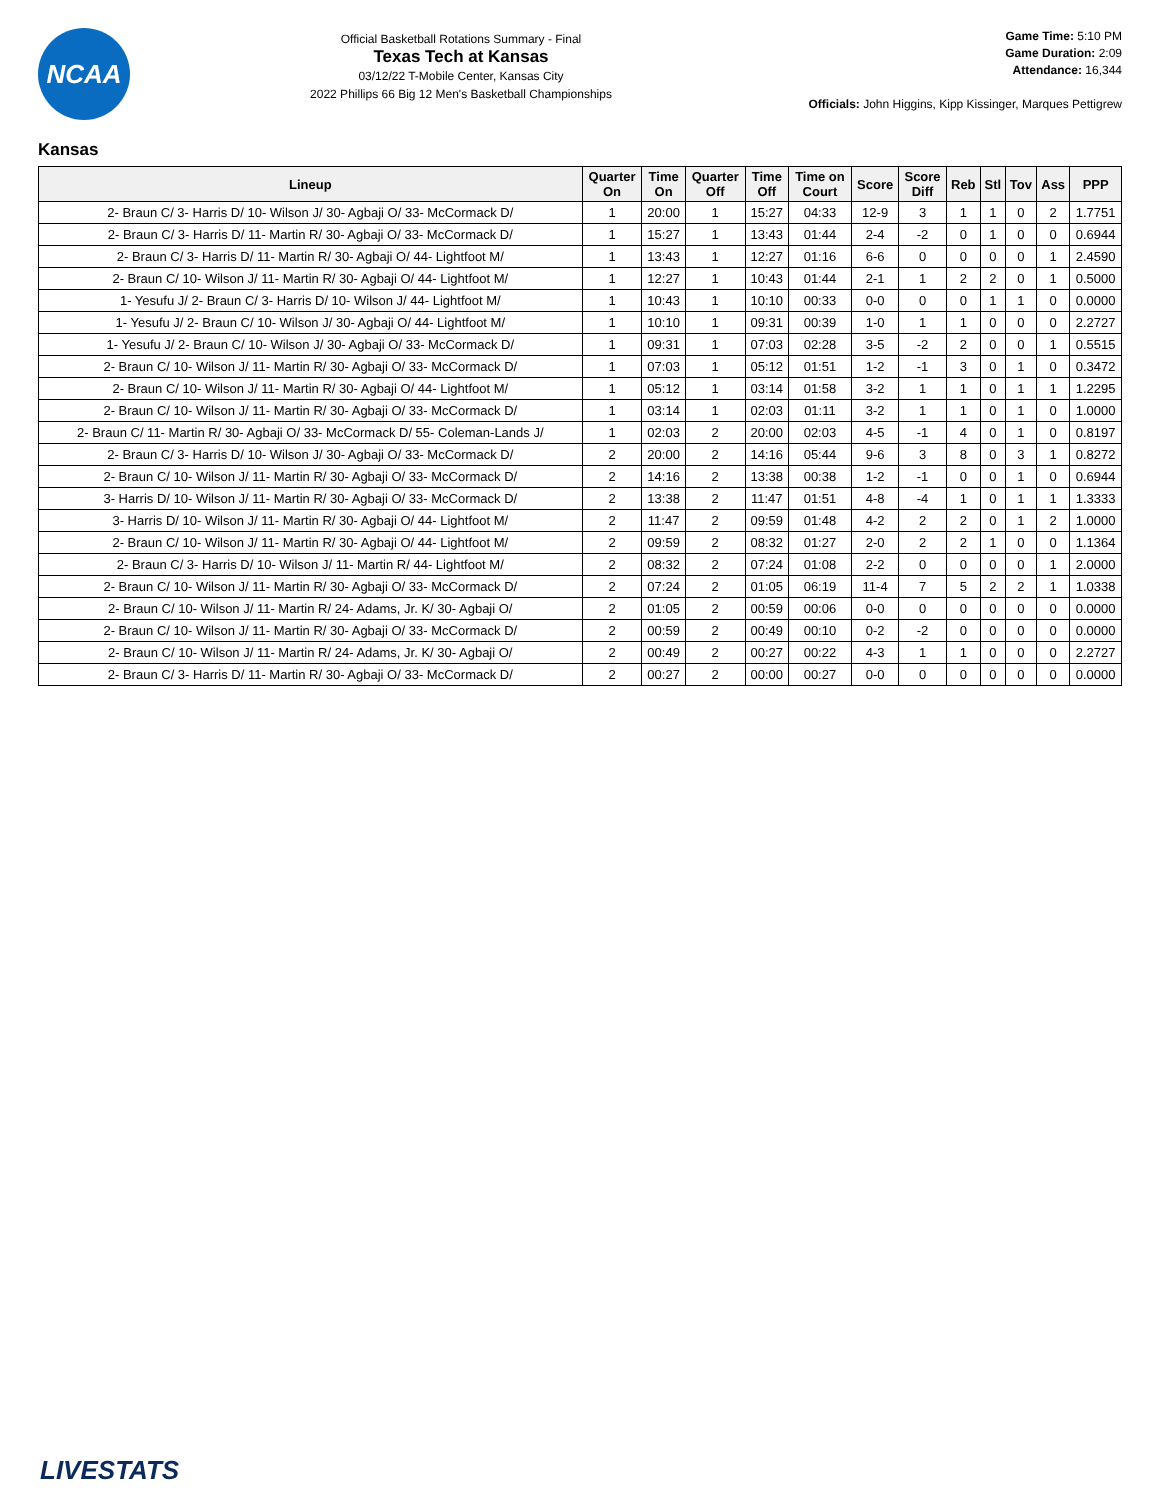NCAA
Official Basketball Rotations Summary - Final
Texas Tech at Kansas
03/12/22 T-Mobile Center, Kansas City
2022 Phillips 66 Big 12 Men's Basketball Championships
Game Time: 5:10 PM
Game Duration: 2:09
Attendance: 16,344
Officials: John Higgins, Kipp Kissinger, Marques Pettigrew
Kansas
| Lineup | Quarter On | Time On | Quarter Off | Time Off | Time on Court | Score | Score Diff | Reb | Stl | Tov | Ass | PPP |
| --- | --- | --- | --- | --- | --- | --- | --- | --- | --- | --- | --- | --- |
| 2- Braun C/ 3- Harris D/ 10- Wilson J/ 30- Agbaji O/ 33- McCormack D/ | 1 | 20:00 | 1 | 15:27 | 04:33 | 12-9 | 3 | 1 | 1 | 0 | 2 | 1.7751 |
| 2- Braun C/ 3- Harris D/ 11- Martin R/ 30- Agbaji O/ 33- McCormack D/ | 1 | 15:27 | 1 | 13:43 | 01:44 | 2-4 | -2 | 0 | 1 | 0 | 0 | 0.6944 |
| 2- Braun C/ 3- Harris D/ 11- Martin R/ 30- Agbaji O/ 44- Lightfoot M/ | 1 | 13:43 | 1 | 12:27 | 01:16 | 6-6 | 0 | 0 | 0 | 0 | 1 | 2.4590 |
| 2- Braun C/ 10- Wilson J/ 11- Martin R/ 30- Agbaji O/ 44- Lightfoot M/ | 1 | 12:27 | 1 | 10:43 | 01:44 | 2-1 | 1 | 2 | 2 | 0 | 1 | 0.5000 |
| 1- Yesufu J/ 2- Braun C/ 3- Harris D/ 10- Wilson J/ 44- Lightfoot M/ | 1 | 10:43 | 1 | 10:10 | 00:33 | 0-0 | 0 | 0 | 1 | 1 | 0 | 0.0000 |
| 1- Yesufu J/ 2- Braun C/ 10- Wilson J/ 30- Agbaji O/ 44- Lightfoot M/ | 1 | 10:10 | 1 | 09:31 | 00:39 | 1-0 | 1 | 1 | 0 | 0 | 0 | 2.2727 |
| 1- Yesufu J/ 2- Braun C/ 10- Wilson J/ 30- Agbaji O/ 33- McCormack D/ | 1 | 09:31 | 1 | 07:03 | 02:28 | 3-5 | -2 | 2 | 0 | 0 | 1 | 0.5515 |
| 2- Braun C/ 10- Wilson J/ 11- Martin R/ 30- Agbaji O/ 33- McCormack D/ | 1 | 07:03 | 1 | 05:12 | 01:51 | 1-2 | -1 | 3 | 0 | 1 | 0 | 0.3472 |
| 2- Braun C/ 10- Wilson J/ 11- Martin R/ 30- Agbaji O/ 44- Lightfoot M/ | 1 | 05:12 | 1 | 03:14 | 01:58 | 3-2 | 1 | 1 | 0 | 1 | 1 | 1.2295 |
| 2- Braun C/ 10- Wilson J/ 11- Martin R/ 30- Agbaji O/ 33- McCormack D/ | 1 | 03:14 | 1 | 02:03 | 01:11 | 3-2 | 1 | 1 | 0 | 1 | 0 | 1.0000 |
| 2- Braun C/ 11- Martin R/ 30- Agbaji O/ 33- McCormack D/ 55- Coleman-Lands J/ | 1 | 02:03 | 2 | 20:00 | 02:03 | 4-5 | -1 | 4 | 0 | 1 | 0 | 0.8197 |
| 2- Braun C/ 3- Harris D/ 10- Wilson J/ 30- Agbaji O/ 33- McCormack D/ | 2 | 20:00 | 2 | 14:16 | 05:44 | 9-6 | 3 | 8 | 0 | 3 | 1 | 0.8272 |
| 2- Braun C/ 10- Wilson J/ 11- Martin R/ 30- Agbaji O/ 33- McCormack D/ | 2 | 14:16 | 2 | 13:38 | 00:38 | 1-2 | -1 | 0 | 0 | 1 | 0 | 0.6944 |
| 3- Harris D/ 10- Wilson J/ 11- Martin R/ 30- Agbaji O/ 33- McCormack D/ | 2 | 13:38 | 2 | 11:47 | 01:51 | 4-8 | -4 | 1 | 0 | 1 | 1 | 1.3333 |
| 3- Harris D/ 10- Wilson J/ 11- Martin R/ 30- Agbaji O/ 44- Lightfoot M/ | 2 | 11:47 | 2 | 09:59 | 01:48 | 4-2 | 2 | 2 | 0 | 1 | 2 | 1.0000 |
| 2- Braun C/ 10- Wilson J/ 11- Martin R/ 30- Agbaji O/ 44- Lightfoot M/ | 2 | 09:59 | 2 | 08:32 | 01:27 | 2-0 | 2 | 2 | 1 | 0 | 0 | 1.1364 |
| 2- Braun C/ 3- Harris D/ 10- Wilson J/ 11- Martin R/ 44- Lightfoot M/ | 2 | 08:32 | 2 | 07:24 | 01:08 | 2-2 | 0 | 0 | 0 | 0 | 1 | 2.0000 |
| 2- Braun C/ 10- Wilson J/ 11- Martin R/ 30- Agbaji O/ 33- McCormack D/ | 2 | 07:24 | 2 | 01:05 | 06:19 | 11-4 | 7 | 5 | 2 | 2 | 1 | 1.0338 |
| 2- Braun C/ 10- Wilson J/ 11- Martin R/ 24- Adams, Jr. K/ 30- Agbaji O/ | 2 | 01:05 | 2 | 00:59 | 00:06 | 0-0 | 0 | 0 | 0 | 0 | 0 | 0.0000 |
| 2- Braun C/ 10- Wilson J/ 11- Martin R/ 30- Agbaji O/ 33- McCormack D/ | 2 | 00:59 | 2 | 00:49 | 00:10 | 0-2 | -2 | 0 | 0 | 0 | 0 | 0.0000 |
| 2- Braun C/ 10- Wilson J/ 11- Martin R/ 24- Adams, Jr. K/ 30- Agbaji O/ | 2 | 00:49 | 2 | 00:27 | 00:22 | 4-3 | 1 | 1 | 0 | 0 | 0 | 2.2727 |
| 2- Braun C/ 3- Harris D/ 11- Martin R/ 30- Agbaji O/ 33- McCormack D/ | 2 | 00:27 | 2 | 00:00 | 00:27 | 0-0 | 0 | 0 | 0 | 0 | 0 | 0.0000 |
LIVESTATS